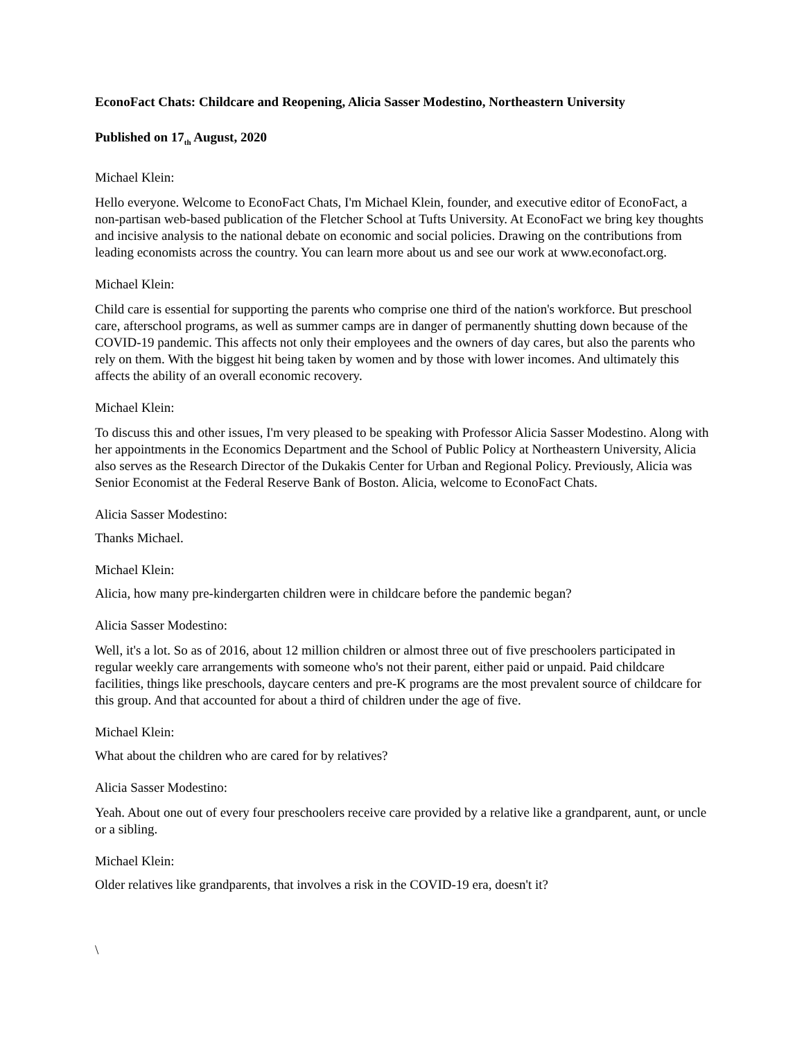EconoFact Chats: Childcare and Reopening, Alicia Sasser Modestino, Northeastern University
Published on 17<sub>th</sub> August, 2020
Michael Klein:
Hello everyone. Welcome to EconoFact Chats, I'm Michael Klein, founder, and executive editor of EconoFact, a non-partisan web-based publication of the Fletcher School at Tufts University. At EconoFact we bring key thoughts and incisive analysis to the national debate on economic and social policies. Drawing on the contributions from leading economists across the country. You can learn more about us and see our work at www.econofact.org.
Michael Klein:
Child care is essential for supporting the parents who comprise one third of the nation's workforce. But preschool care, afterschool programs, as well as summer camps are in danger of permanently shutting down because of the COVID-19 pandemic. This affects not only their employees and the owners of day cares, but also the parents who rely on them. With the biggest hit being taken by women and by those with lower incomes. And ultimately this affects the ability of an overall economic recovery.
Michael Klein:
To discuss this and other issues, I'm very pleased to be speaking with Professor Alicia Sasser Modestino. Along with her appointments in the Economics Department and the School of Public Policy at Northeastern University, Alicia also serves as the Research Director of the Dukakis Center for Urban and Regional Policy. Previously, Alicia was Senior Economist at the Federal Reserve Bank of Boston. Alicia, welcome to EconoFact Chats.
Alicia Sasser Modestino:
Thanks Michael.
Michael Klein:
Alicia, how many pre-kindergarten children were in childcare before the pandemic began?
Alicia Sasser Modestino:
Well, it's a lot. So as of 2016, about 12 million children or almost three out of five preschoolers participated in regular weekly care arrangements with someone who's not their parent, either paid or unpaid. Paid childcare facilities, things like preschools, daycare centers and pre-K programs are the most prevalent source of childcare for this group. And that accounted for about a third of children under the age of five.
Michael Klein:
What about the children who are cared for by relatives?
Alicia Sasser Modestino:
Yeah. About one out of every four preschoolers receive care provided by a relative like a grandparent, aunt, or uncle or a sibling.
Michael Klein:
Older relatives like grandparents, that involves a risk in the COVID-19 era, doesn't it?
\